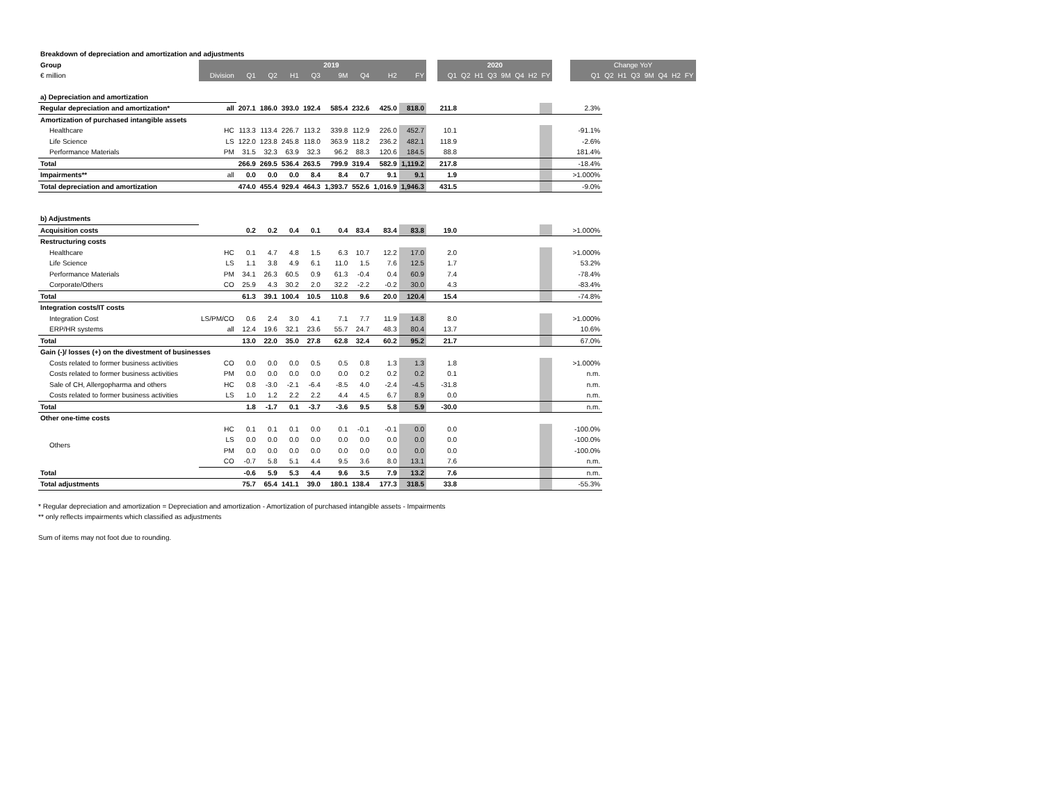| Breakdown of depreciation and amortization and adjustments | | | | | | | | | | | | | | | | | | | | | | | | | | | |
| Group | | 2019 | | | | | | | | | 2020 | | | | | | | | | Change YoY | | | | | | | |
| € million | Division | Q1 | Q2 | H1 | Q3 | 9M | Q4 | H2 | FY | | Q1 | Q2 | H1 | Q3 | 9M | Q4 | H2 | FY | | Q1 | Q2 | H1 | Q3 | 9M | Q4 | H2 | FY |
| a) Depreciation and amortization | | | | | | | | | | | | | | | | | | | | | | | | | | | |
| Regular depreciation and amortization* | all | 207.1 | 186.0 | 393.0 | 192.4 | 585.4 | 232.6 | 425.0 | 818.0 | | 211.8 | | | | | | | | | 2.3% | | | | | | | |
| Amortization of purchased intangible assets | | | | | | | | | | | | | | | | | | | | | | | | | | | |
| Healthcare | HC | 113.3 | 113.4 | 226.7 | 113.2 | 339.8 | 112.9 | 226.0 | 452.7 | | 10.1 | | | | | | | | | -91.1% | | | | | | | |
| Life Science | LS | 122.0 | 123.8 | 245.8 | 118.0 | 363.9 | 118.2 | 236.2 | 482.1 | | 118.9 | | | | | | | | | -2.6% | | | | | | | |
| Performance Materials | PM | 31.5 | 32.3 | 63.9 | 32.3 | 96.2 | 88.3 | 120.6 | 184.5 | | 88.8 | | | | | | | | | 181.4% | | | | | | | |
| Total | | 266.9 | 269.5 | 536.4 | 263.5 | 799.9 | 319.4 | 582.9 | 1,119.2 | | 217.8 | | | | | | | | | -18.4% | | | | | | | |
| Impairments** | all | 0.0 | 0.0 | 0.0 | 8.4 | 8.4 | 0.7 | 9.1 | 9.1 | | 1.9 | | | | | | | | | >1.000% | | | | | | | |
| Total depreciation and amortization | | 474.0 | 455.4 | 929.4 | 464.3 | 1,393.7 | 552.6 | 1,016.9 | 1,946.3 | | 431.5 | | | | | | | | | -9.0% | | | | | | | |
| b) Adjustments | | | | | | | | | | | | | | | | | | | | | | | | | | | |
| Acquisition costs | | 0.2 | 0.2 | 0.4 | 0.1 | 0.4 | 83.4 | 83.4 | 83.8 | | 19.0 | | | | | | | | | >1.000% | | | | | | | |
| Restructuring costs | | | | | | | | | | | | | | | | | | | | | | | | | | | |
| Healthcare | HC | 0.1 | 4.7 | 4.8 | 1.5 | 6.3 | 10.7 | 12.2 | 17.0 | | 2.0 | | | | | | | | | >1.000% | | | | | | | |
| Life Science | LS | 1.1 | 3.8 | 4.9 | 6.1 | 11.0 | 1.5 | 7.6 | 12.5 | | 1.7 | | | | | | | | | 53.2% | | | | | | | |
| Performance Materials | PM | 34.1 | 26.3 | 60.5 | 0.9 | 61.3 | -0.4 | 0.4 | 60.9 | | 7.4 | | | | | | | | | -78.4% | | | | | | | |
| Corporate/Others | CO | 25.9 | 4.3 | 30.2 | 2.0 | 32.2 | -2.2 | -0.2 | 30.0 | | 4.3 | | | | | | | | | -83.4% | | | | | | | |
| Total | | 61.3 | 39.1 | 100.4 | 10.5 | 110.8 | 9.6 | 20.0 | 120.4 | | 15.4 | | | | | | | | | -74.8% | | | | | | | |
| Integration costs/IT costs | | | | | | | | | | | | | | | | | | | | | | | | | | | |
| Integration Cost | LS/PM/CO | 0.6 | 2.4 | 3.0 | 4.1 | 7.1 | 7.7 | 11.9 | 14.8 | | 8.0 | | | | | | | | | >1.000% | | | | | | | |
| ERP/HR systems | all | 12.4 | 19.6 | 32.1 | 23.6 | 55.7 | 24.7 | 48.3 | 80.4 | | 13.7 | | | | | | | | | 10.6% | | | | | | | |
| Total | | 13.0 | 22.0 | 35.0 | 27.8 | 62.8 | 32.4 | 60.2 | 95.2 | | 21.7 | | | | | | | | | 67.0% | | | | | | | |
| Gain (-)/ losses (+) on the divestment of businesses | | | | | | | | | | | | | | | | | | | | | | | | | | | |
| Costs related to former business activities | CO | 0.0 | 0.0 | 0.0 | 0.5 | 0.5 | 0.8 | 1.3 | 1.3 | | 1.8 | | | | | | | | | >1.000% | | | | | | | |
| Costs related to former business activities | PM | 0.0 | 0.0 | 0.0 | 0.0 | 0.0 | 0.2 | 0.2 | 0.2 | | 0.1 | | | | | | | | | n.m. | | | | | | | |
| Sale of CH, Allergopharma and others | HC | 0.8 | -3.0 | -2.1 | -6.4 | -8.5 | 4.0 | -2.4 | -4.5 | | -31.8 | | | | | | | | | n.m. | | | | | | | |
| Costs related to former business activities | LS | 1.0 | 1.2 | 2.2 | 2.2 | 4.4 | 4.5 | 6.7 | 8.9 | | 0.0 | | | | | | | | | n.m. | | | | | | | |
| Total | | 1.8 | -1.7 | 0.1 | -3.7 | -3.6 | 9.5 | 5.8 | 5.9 | | -30.0 | | | | | | | | | n.m. | | | | | | | |
| Other one-time costs | | | | | | | | | | | | | | | | | | | | | | | | | | | |
| Others | HC | 0.1 | 0.1 | 0.1 | 0.0 | 0.1 | -0.1 | -0.1 | 0.0 | | 0.0 | | | | | | | | | -100.0% | | | | | | | |
| | LS | 0.0 | 0.0 | 0.0 | 0.0 | 0.0 | 0.0 | 0.0 | 0.0 | | 0.0 | | | | | | | | | -100.0% | | | | | | | |
| | PM | 0.0 | 0.0 | 0.0 | 0.0 | 0.0 | 0.0 | 0.0 | 0.0 | | 0.0 | | | | | | | | | -100.0% | | | | | | | |
| | CO | -0.7 | 5.8 | 5.1 | 4.4 | 9.5 | 3.6 | 8.0 | 13.1 | | 7.6 | | | | | | | | | n.m. | | | | | | | |
| Total | | -0.6 | 5.9 | 5.3 | 4.4 | 9.6 | 3.5 | 7.9 | 13.2 | | 7.6 | | | | | | | | | n.m. | | | | | | | |
| Total adjustments | | 75.7 | 65.4 | 141.1 | 39.0 | 180.1 | 138.4 | 177.3 | 318.5 | | 33.8 | | | | | | | | | -55.3% | | | | | | | |
* Regular depreciation and amortization = Depreciation and amortization - Amortization of purchased intangible assets - Impairments
** only reflects impairments which classified as adjustments
Sum of items may not foot due to rounding.